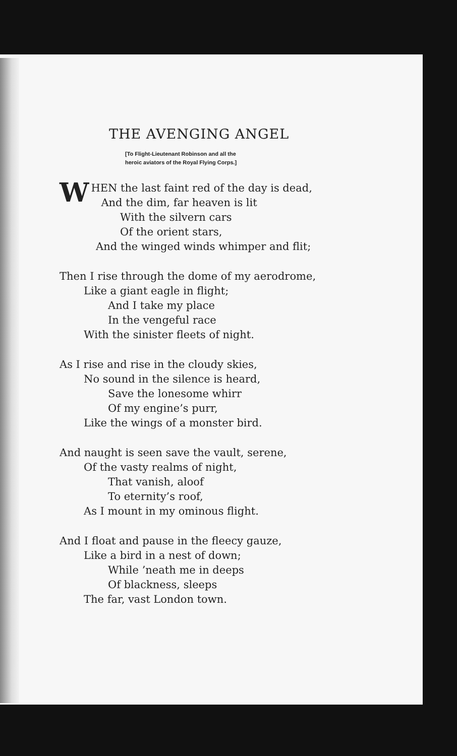THE AVENGING ANGEL
[To Flight-Lieutenant Robinson and all the
heroic aviators of the Royal Flying Corps.]
WHEN the last faint red of the day is dead,
And the dim, far heaven is lit
With the silvern cars
Of the orient stars,
And the winged winds whimper and flit;
Then I rise through the dome of my aerodrome,
Like a giant eagle in flight;
And I take my place
In the vengeful race
With the sinister fleets of night.
As I rise and rise in the cloudy skies,
No sound in the silence is heard,
Save the lonesome whirr
Of my engine’s purr,
Like the wings of a monster bird.
And naught is seen save the vault, serene,
Of the vasty realms of night,
That vanish, aloof
To eternity’s roof,
As I mount in my ominous flight.
And I float and pause in the fleecy gauze,
Like a bird in a nest of down;
While ’neath me in deeps
Of blackness, sleeps
The far, vast London town.